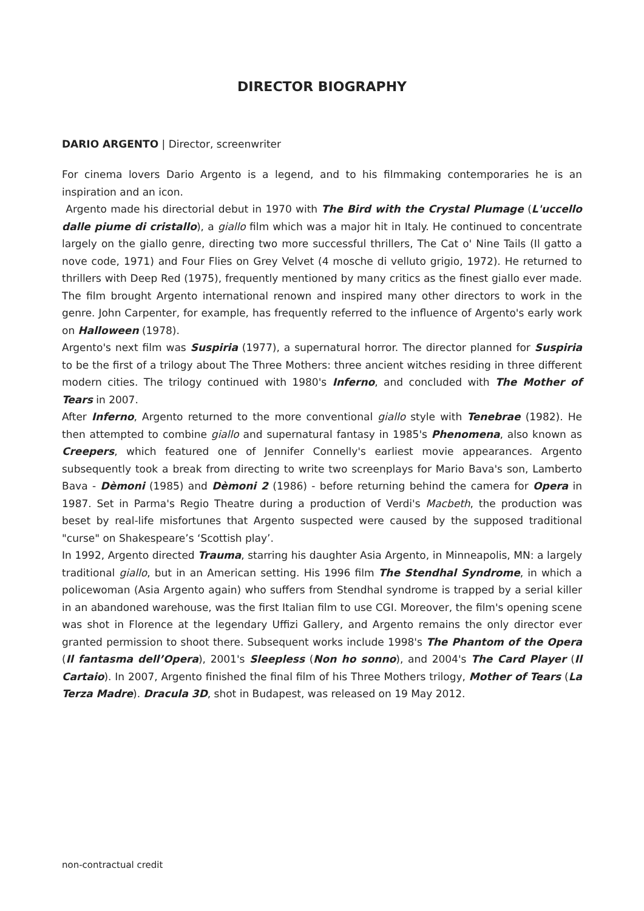DIRECTOR BIOGRAPHY
DARIO ARGENTO | Director, screenwriter
For cinema lovers Dario Argento is a legend, and to his filmmaking contemporaries he is an inspiration and an icon.
Argento made his directorial debut in 1970 with The Bird with the Crystal Plumage (L'uccello dalle piume di cristallo), a giallo film which was a major hit in Italy. He continued to concentrate largely on the giallo genre, directing two more successful thrillers, The Cat o' Nine Tails (Il gatto a nove code, 1971) and Four Flies on Grey Velvet (4 mosche di velluto grigio, 1972). He returned to thrillers with Deep Red (1975), frequently mentioned by many critics as the finest giallo ever made. The film brought Argento international renown and inspired many other directors to work in the genre. John Carpenter, for example, has frequently referred to the influence of Argento's early work on Halloween (1978).
Argento's next film was Suspiria (1977), a supernatural horror. The director planned for Suspiria to be the first of a trilogy about The Three Mothers: three ancient witches residing in three different modern cities. The trilogy continued with 1980's Inferno, and concluded with The Mother of Tears in 2007.
After Inferno, Argento returned to the more conventional giallo style with Tenebrae (1982). He then attempted to combine giallo and supernatural fantasy in 1985's Phenomena, also known as Creepers, which featured one of Jennifer Connelly's earliest movie appearances. Argento subsequently took a break from directing to write two screenplays for Mario Bava's son, Lamberto Bava - Dèmoni (1985) and Dèmoni 2 (1986) - before returning behind the camera for Opera in 1987. Set in Parma's Regio Theatre during a production of Verdi's Macbeth, the production was beset by real-life misfortunes that Argento suspected were caused by the supposed traditional "curse" on Shakespeare’s ‘Scottish play’.
In 1992, Argento directed Trauma, starring his daughter Asia Argento, in Minneapolis, MN: a largely traditional giallo, but in an American setting. His 1996 film The Stendhal Syndrome, in which a policewoman (Asia Argento again) who suffers from Stendhal syndrome is trapped by a serial killer in an abandoned warehouse, was the first Italian film to use CGI. Moreover, the film's opening scene was shot in Florence at the legendary Uffizi Gallery, and Argento remains the only director ever granted permission to shoot there. Subsequent works include 1998's The Phantom of the Opera (Il fantasma dell’Opera), 2001's Sleepless (Non ho sonno), and 2004's The Card Player (Il Cartaio). In 2007, Argento finished the final film of his Three Mothers trilogy, Mother of Tears (La Terza Madre). Dracula 3D, shot in Budapest, was released on 19 May 2012.
non-contractual credit